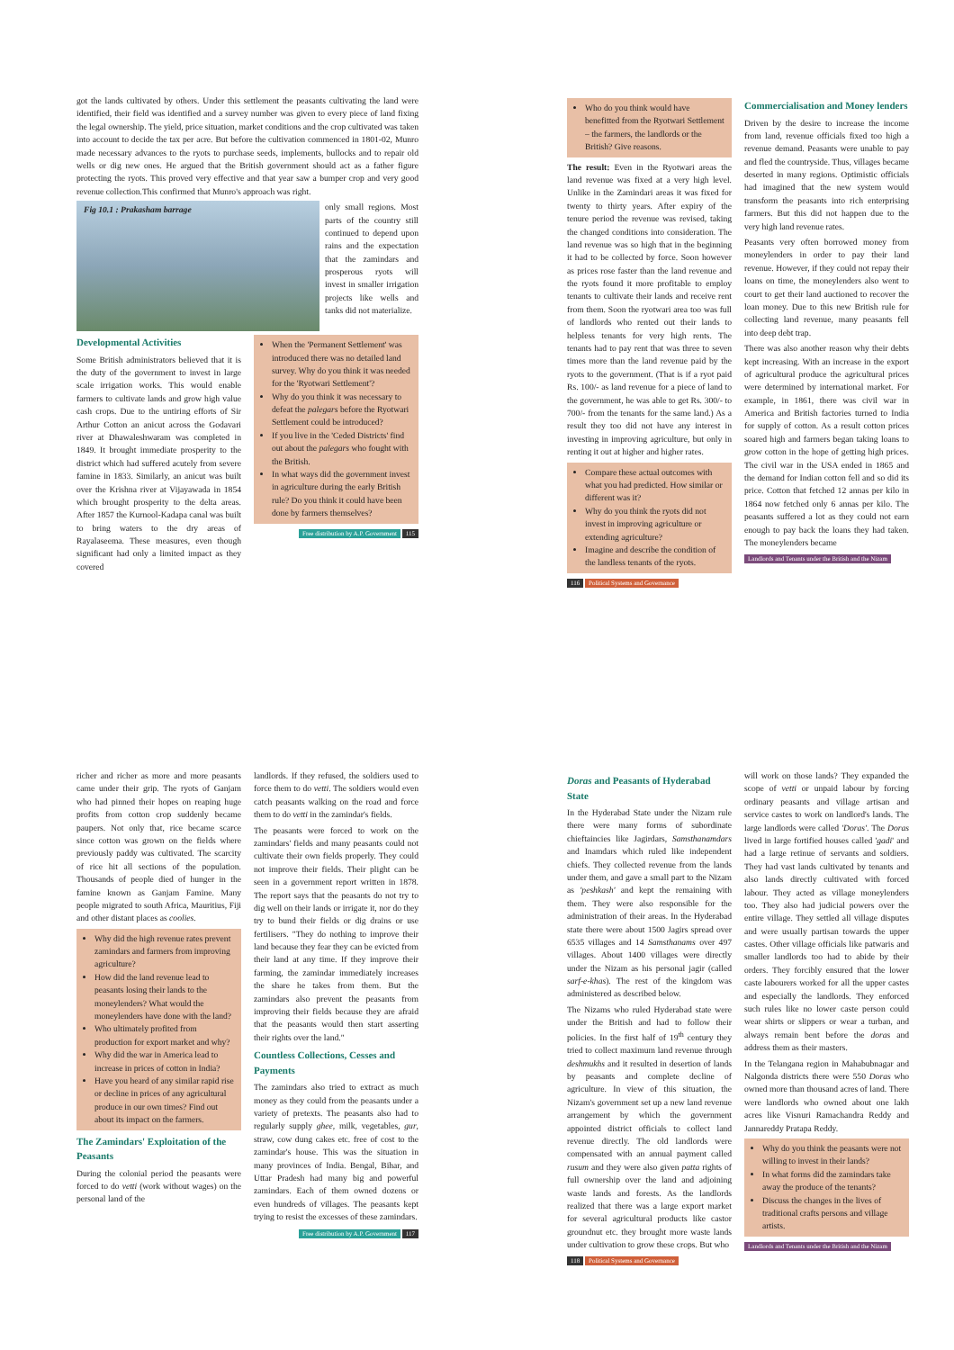got the lands cultivated by others. Under this settlement the peasants cultivating the land were identified, their field was identified and a survey number was given to every piece of land fixing the legal ownership. The yield, price situation, market conditions and the crop cultivated was taken into account to decide the tax per acre. But before the cultivation commenced in 1801-02, Munro made necessary advances to the ryots to purchase seeds, implements, bullocks and to repair old wells or dig new ones. He argued that the British government should act as a father figure protecting the ryots. This proved very effective and that year saw a bumper crop and very good revenue collection.This confirmed that Munro's approach was right.
Fig 10.1 : Prakasham barrage
only small regions. Most parts of the country still continued to depend upon rains and the expectation that the zamindars and prosperous ryots will invest in smaller irrigation projects like wells and tanks did not materialize.
Developmental Activities
Some British administrators believed that it is the duty of the government to invest in large scale irrigation works. This would enable farmers to cultivate lands and grow high value cash crops. Due to the untiring efforts of Sir Arthur Cotton an anicut across the Godavari river at Dhawaleshwaram was completed in 1849. It brought immediate prosperity to the district which had suffered acutely from severe famine in 1833. Similarly, an anicut was built over the Krishna river at Vijayawada in 1854 which brought prosperity to the delta areas. After 1857 the Kurnool-Kadapa canal was built to bring waters to the dry areas of Rayalaseema. These measures, even though significant had only a limited impact as they covered
When the 'Permanent Settlement' was introduced there was no detailed land survey. Why do you think it was needed for the 'Ryotwari Settlement'?
Why do you think it was necessary to defeat the palegars before the Ryotwari Settlement could be introduced?
If you live in the 'Ceded Districts' find out about the palegars who fought with the British.
In what ways did the government invest in agriculture during the early British rule? Do you think it could have been done by farmers themselves?
Free distribution by A.P. Government 115
Who do you think would have benefitted from the Ryotwari Settlement – the farmers, the landlords or the British? Give reasons.
The result: Even in the Ryotwari areas the land revenue was fixed at a very high level. Unlike in the Zamindari areas it was fixed for twenty to thirty years. After expiry of the tenure period the revenue was revised, taking the changed conditions into consideration. The land revenue was so high that in the beginning it had to be collected by force. Soon however as prices rose faster than the land revenue and the ryots found it more profitable to employ tenants to cultivate their lands and receive rent from them. Soon the ryotwari area too was full of landlords who rented out their lands to helpless tenants for very high rents. The tenants had to pay rent that was three to seven times more than the land revenue paid by the ryots to the government. (That is if a ryot paid Rs. 100/- as land revenue for a piece of land to the government, he was able to get Rs. 300/- to 700/- from the tenants for the same land.) As a result they too did not have any interest in investing in improving agriculture, but only in renting it out at higher and higher rates.
Compare these actual outcomes with what you had predicted. How similar or different was it?
Why do you think the ryots did not invest in improving agriculture or extending agriculture?
Imagine and describe the condition of the landless tenants of the ryots.
116 Political Systems and Governance
Commercialisation and Money lenders
Driven by the desire to increase the income from land, revenue officials fixed too high a revenue demand. Peasants were unable to pay and fled the countryside. Thus, villages became deserted in many regions. Optimistic officials had imagined that the new system would transform the peasants into rich enterprising farmers. But this did not happen due to the very high land revenue rates.
Peasants very often borrowed money from moneylenders in order to pay their land revenue. However, if they could not repay their loans on time, the moneylenders also went to court to get their land auctioned to recover the loan money. Due to this new British rule for collecting land revenue, many peasants fell into deep debt trap.
There was also another reason why their debts kept increasing. With an increase in the export of agricultural produce the agricultural prices were determined by international market. For example, in 1861, there was civil war in America and British factories turned to India for supply of cotton. As a result cotton prices soared high and farmers began taking loans to grow cotton in the hope of getting high prices. The civil war in the USA ended in 1865 and the demand for Indian cotton fell and so did its price. Cotton that fetched 12 annas per kilo in 1864 now fetched only 6 annas per kilo. The peasants suffered a lot as they could not earn enough to pay back the loans they had taken. The moneylenders became
Landlords and Tenants under the British and the Nizam
richer and richer as more and more peasants came under their grip. The ryots of Ganjam who had pinned their hopes on reaping huge profits from cotton crop suddenly became paupers. Not only that, rice became scarce since cotton was grown on the fields where previously paddy was cultivated. The scarcity of rice hit all sections of the population. Thousands of people died of hunger in the famine known as Ganjam Famine. Many people migrated to south Africa, Mauritius, Fiji and other distant places as coolies.
Why did the high revenue rates prevent zamindars and farmers from improving agriculture?
How did the land revenue lead to peasants losing their lands to the moneylenders? What would the moneylenders have done with the land?
Who ultimately profited from production for export market and why?
Why did the war in America lead to increase in prices of cotton in India?
Have you heard of any similar rapid rise or decline in prices of any agricultural produce in our own times? Find out about its impact on the farmers.
The Zamindars' Exploitation of the Peasants
During the colonial period the peasants were forced to do vetti (work without wages) on the personal land of the
landlords. If they refused, the soldiers used to force them to do vetti. The soldiers would even catch peasants walking on the road and force them to do vetti in the zamindar's fields.
The peasants were forced to work on the zamindars' fields and many peasants could not cultivate their own fields properly. They could not improve their fields. Their plight can be seen in a government report written in 1878. The report says that the peasants do not try to dig well on their lands or irrigate it, nor do they try to bund their fields or dig drains or use fertilisers. "They do nothing to improve their land because they fear they can be evicted from their land at any time. If they improve their farming, the zamindar immediately increases the share he takes from them. But the zamindars also prevent the peasants from improving their fields because they are afraid that the peasants would then start asserting their rights over the land."
Countless Collections, Cesses and Payments
The zamindars also tried to extract as much money as they could from the peasants under a variety of pretexts. The peasants also had to regularly supply ghee, milk, vegetables, gur, straw, cow dung cakes etc. free of cost to the zamindar's house. This was the situation in many provinces of India. Bengal, Bihar, and Uttar Pradesh had many big and powerful zamindars. Each of them owned dozens or even hundreds of villages. The peasants kept trying to resist the excesses of these zamindars.
Free distribution by A.P. Government 117
Doras and Peasants of Hyderabad State
In the Hyderabad State under the Nizam rule there were many forms of subordinate chieftaincies like Jagirdars, Samsthanamdars and Inamdars which ruled like independent chiefs. They collected revenue from the lands under them, and gave a small part to the Nizam as 'peshkash' and kept the remaining with them. They were also responsible for the administration of their areas. In the Hyderabad state there were about 1500 Jagirs spread over 6535 villages and 14 Samsthanams over 497 villages. About 1400 villages were directly under the Nizam as his personal jagir (called sarf-e-khas). The rest of the kingdom was administered as described below.
The Nizams who ruled Hyderabad state were under the British and had to follow their policies. In the first half of 19<sup>th</sup> century they tried to collect maximum land revenue through deshmukhs and it resulted in desertion of lands by peasants and complete decline of agriculture. In view of this situation, the Nizam's government set up a new land revenue arrangement by which the government appointed district officials to collect land revenue directly. The old landlords were compensated with an annual payment called rusum and they were also given patta rights of full ownership over the land and adjoining waste lands and forests. As the landlords realized that there was a large export market for several agricultural products like castor groundnut etc. they brought more waste lands under cultivation to grow these crops. But who
118 Political Systems and Governance
will work on those lands? They expanded the scope of vetti or unpaid labour by forcing ordinary peasants and village artisan and service castes to work on landlord's lands. The large landlords were called 'Doras'. The Doras lived in large fortified houses called 'gadi' and had a large retinue of servants and soldiers. They had vast lands cultivated by tenants and also lands directly cultivated with forced labour. They acted as village moneylenders too. They also had judicial powers over the entire village. They settled all village disputes and were usually partisan towards the upper castes. Other village officials like patwaris and smaller landlords too had to abide by their orders. They forcibly ensured that the lower caste labourers worked for all the upper castes and especially the landlords. They enforced such rules like no lower caste person could wear shirts or slippers or wear a turban, and always remain bent before the doras and address them as their masters.
In the Telangana region in Mahabubnagar and Nalgonda districts there were 550 Doras who owned more than thousand acres of land. There were landlords who owned about one lakh acres like Visnuri Ramachandra Reddy and Jannareddy Pratapa Reddy.
Why do you think the peasants were not willing to invest in their lands?
In what forms did the zamindars take away the produce of the tenants?
Discuss the changes in the lives of traditional crafts persons and village artists.
Landlords and Tenants under the British and the Nizam